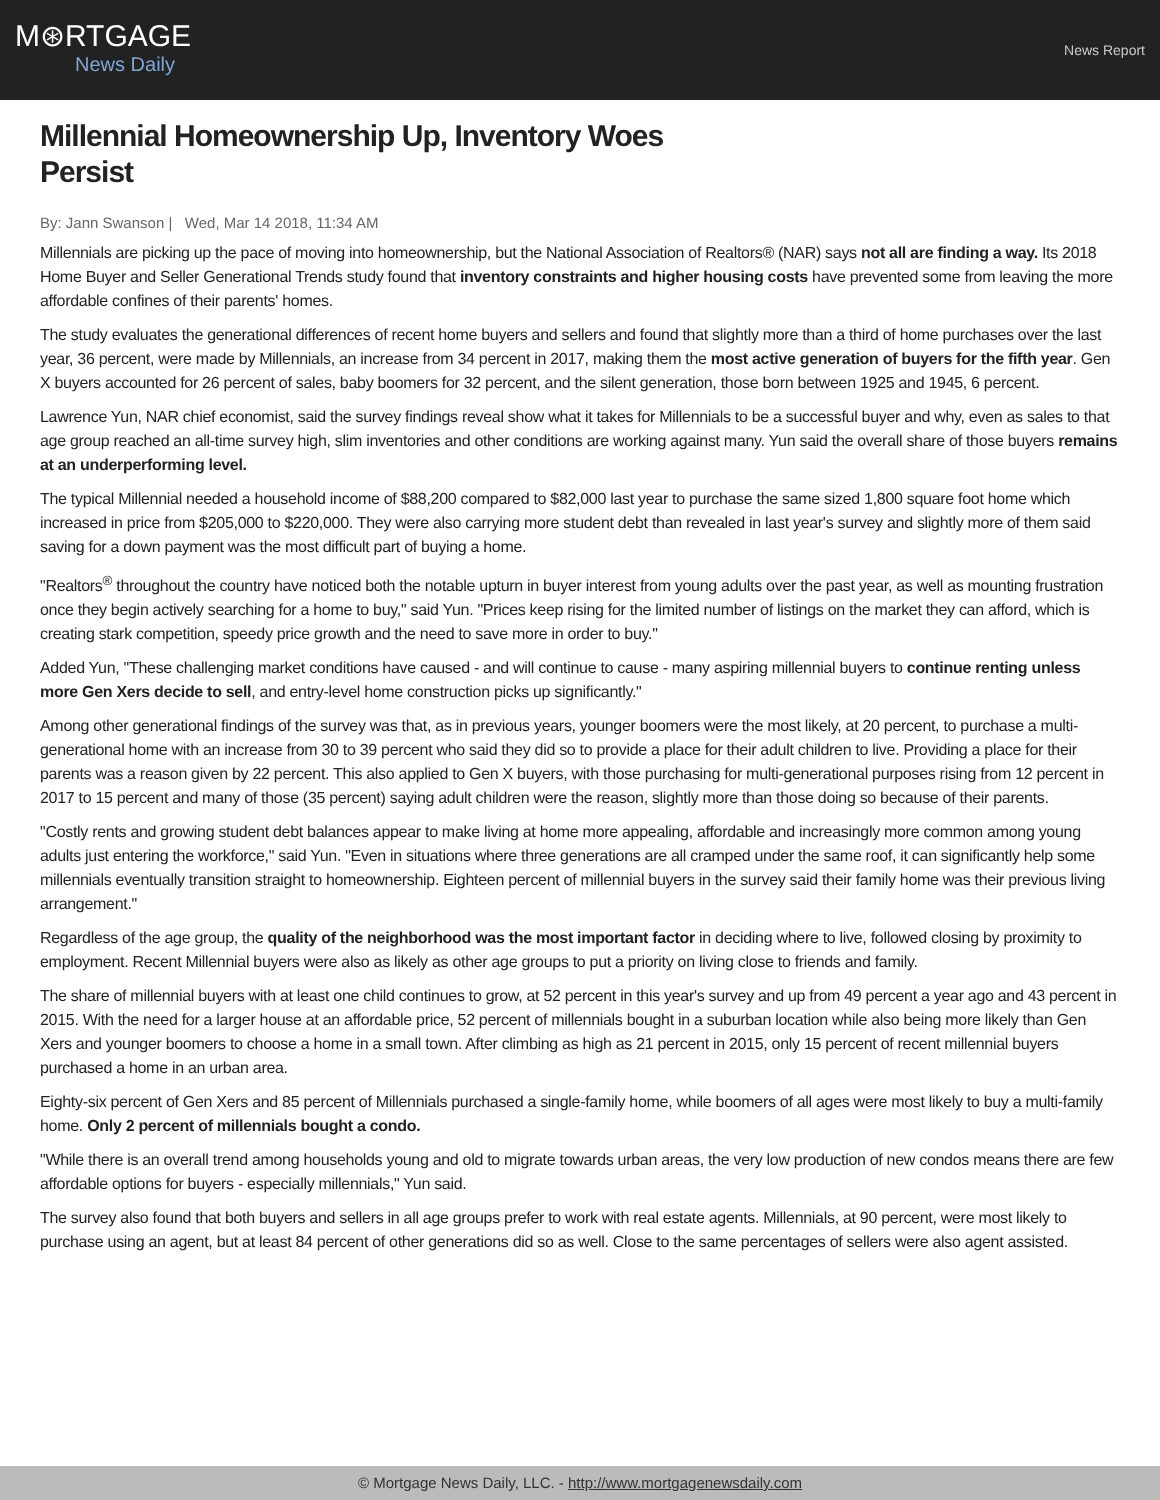M⊛RTGAGE
News Daily
News Report
Millennial Homeownership Up, Inventory Woes
Persist
By: Jann Swanson | Wed, Mar 14 2018, 11:34 AM
Millennials are picking up the pace of moving into homeownership, but the National Association of Realtors® (NAR) says not all are finding a way. Its 2018 Home Buyer and Seller Generational Trends study found that inventory constraints and higher housing costs have prevented some from leaving the more affordable confines of their parents' homes.
The study evaluates the generational differences of recent home buyers and sellers and found that slightly more than a third of home purchases over the last year, 36 percent, were made by Millennials, an increase from 34 percent in 2017, making them the most active generation of buyers for the fifth year. Gen X buyers accounted for 26 percent of sales, baby boomers for 32 percent, and the silent generation, those born between 1925 and 1945, 6 percent.
Lawrence Yun, NAR chief economist, said the survey findings reveal show what it takes for Millennials to be a successful buyer and why, even as sales to that age group reached an all-time survey high, slim inventories and other conditions are working against many. Yun said the overall share of those buyers remains at an underperforming level.
The typical Millennial needed a household income of $88,200 compared to $82,000 last year to purchase the same sized 1,800 square foot home which increased in price from $205,000 to $220,000. They were also carrying more student debt than revealed in last year's survey and slightly more of them said saving for a down payment was the most difficult part of buying a home.
"Realtors<sup>®</sup> throughout the country have noticed both the notable upturn in buyer interest from young adults over the past year, as well as mounting frustration once they begin actively searching for a home to buy," said Yun. "Prices keep rising for the limited number of listings on the market they can afford, which is creating stark competition, speedy price growth and the need to save more in order to buy."
Added Yun, "These challenging market conditions have caused - and will continue to cause - many aspiring millennial buyers to continue renting unless more Gen Xers decide to sell, and entry-level home construction picks up significantly."
Among other generational findings of the survey was that, as in previous years, younger boomers were the most likely, at 20 percent, to purchase a multi-generational home with an increase from 30 to 39 percent who said they did so to provide a place for their adult children to live. Providing a place for their parents was a reason given by 22 percent. This also applied to Gen X buyers, with those purchasing for multi-generational purposes rising from 12 percent in 2017 to 15 percent and many of those (35 percent) saying adult children were the reason, slightly more than those doing so because of their parents.
"Costly rents and growing student debt balances appear to make living at home more appealing, affordable and increasingly more common among young adults just entering the workforce," said Yun. "Even in situations where three generations are all cramped under the same roof, it can significantly help some millennials eventually transition straight to homeownership. Eighteen percent of millennial buyers in the survey said their family home was their previous living arrangement."
Regardless of the age group, the quality of the neighborhood was the most important factor in deciding where to live, followed closing by proximity to employment. Recent Millennial buyers were also as likely as other age groups to put a priority on living close to friends and family.
The share of millennial buyers with at least one child continues to grow, at 52 percent in this year's survey and up from 49 percent a year ago and 43 percent in 2015. With the need for a larger house at an affordable price, 52 percent of millennials bought in a suburban location while also being more likely than Gen Xers and younger boomers to choose a home in a small town. After climbing as high as 21 percent in 2015, only 15 percent of recent millennial buyers purchased a home in an urban area.
Eighty-six percent of Gen Xers and 85 percent of Millennials purchased a single-family home, while boomers of all ages were most likely to buy a multi-family home. Only 2 percent of millennials bought a condo.
"While there is an overall trend among households young and old to migrate towards urban areas, the very low production of new condos means there are few affordable options for buyers - especially millennials," Yun said.
The survey also found that both buyers and sellers in all age groups prefer to work with real estate agents. Millennials, at 90 percent, were most likely to purchase using an agent, but at least 84 percent of other generations did so as well. Close to the same percentages of sellers were also agent assisted.
© Mortgage News Daily, LLC. - http://www.mortgagenewsdaily.com